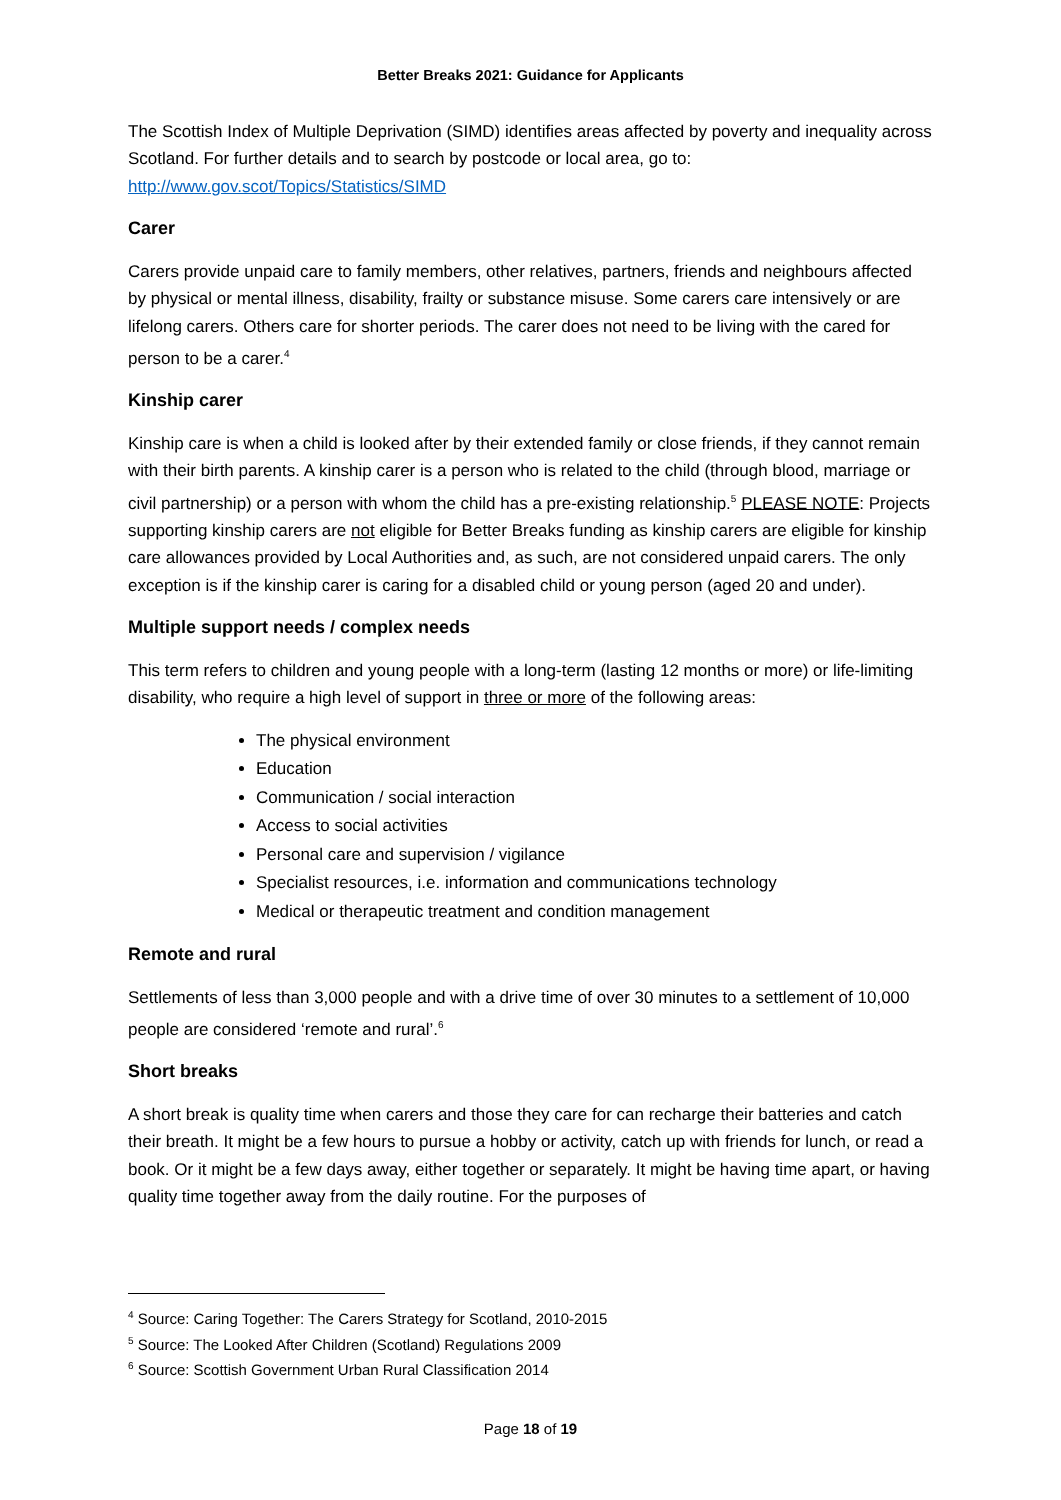Better Breaks 2021: Guidance for Applicants
The Scottish Index of Multiple Deprivation (SIMD) identifies areas affected by poverty and inequality across Scotland. For further details and to search by postcode or local area, go to: http://www.gov.scot/Topics/Statistics/SIMD
Carer
Carers provide unpaid care to family members, other relatives, partners, friends and neighbours affected by physical or mental illness, disability, frailty or substance misuse. Some carers care intensively or are lifelong carers. Others care for shorter periods. The carer does not need to be living with the cared for person to be a carer.<sup>4</sup>
Kinship carer
Kinship care is when a child is looked after by their extended family or close friends, if they cannot remain with their birth parents. A kinship carer is a person who is related to the child (through blood, marriage or civil partnership) or a person with whom the child has a pre-existing relationship.<sup>5</sup> PLEASE NOTE: Projects supporting kinship carers are not eligible for Better Breaks funding as kinship carers are eligible for kinship care allowances provided by Local Authorities and, as such, are not considered unpaid carers. The only exception is if the kinship carer is caring for a disabled child or young person (aged 20 and under).
Multiple support needs / complex needs
This term refers to children and young people with a long-term (lasting 12 months or more) or life-limiting disability, who require a high level of support in three or more of the following areas:
The physical environment
Education
Communication / social interaction
Access to social activities
Personal care and supervision / vigilance
Specialist resources, i.e. information and communications technology
Medical or therapeutic treatment and condition management
Remote and rural
Settlements of less than 3,000 people and with a drive time of over 30 minutes to a settlement of 10,000 people are considered ‘remote and rural’.<sup>6</sup>
Short breaks
A short break is quality time when carers and those they care for can recharge their batteries and catch their breath. It might be a few hours to pursue a hobby or activity, catch up with friends for lunch, or read a book. Or it might be a few days away, either together or separately. It might be having time apart, or having quality time together away from the daily routine. For the purposes of
<sup>4</sup> Source: Caring Together: The Carers Strategy for Scotland, 2010-2015
<sup>5</sup> Source: The Looked After Children (Scotland) Regulations 2009
<sup>6</sup> Source: Scottish Government Urban Rural Classification 2014
Page 18 of 19